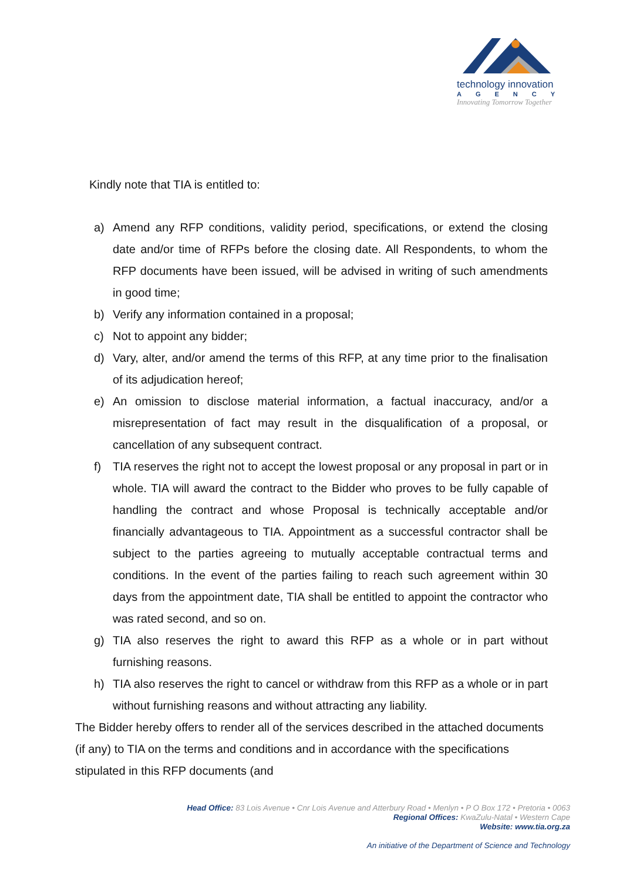technology innovation
AGENCY
Innovating Tomorrow Together
Kindly note that TIA is entitled to:
a) Amend any RFP conditions, validity period, specifications, or extend the closing date and/or time of RFPs before the closing date. All Respondents, to whom the RFP documents have been issued, will be advised in writing of such amendments in good time;
b) Verify any information contained in a proposal;
c) Not to appoint any bidder;
d) Vary, alter, and/or amend the terms of this RFP, at any time prior to the finalisation of its adjudication hereof;
e) An omission to disclose material information, a factual inaccuracy, and/or a misrepresentation of fact may result in the disqualification of a proposal, or cancellation of any subsequent contract.
f) TIA reserves the right not to accept the lowest proposal or any proposal in part or in whole. TIA will award the contract to the Bidder who proves to be fully capable of handling the contract and whose Proposal is technically acceptable and/or financially advantageous to TIA. Appointment as a successful contractor shall be subject to the parties agreeing to mutually acceptable contractual terms and conditions. In the event of the parties failing to reach such agreement within 30 days from the appointment date, TIA shall be entitled to appoint the contractor who was rated second, and so on.
g) TIA also reserves the right to award this RFP as a whole or in part without furnishing reasons.
h) TIA also reserves the right to cancel or withdraw from this RFP as a whole or in part without furnishing reasons and without attracting any liability.
The Bidder hereby offers to render all of the services described in the attached documents (if any) to TIA on the terms and conditions and in accordance with the specifications stipulated in this RFP documents (and
Head Office: 83 Lois Avenue • Cnr Lois Avenue and Atterbury Road • Menlyn • P O Box 172 • Pretoria • 0063
Regional Offices: KwaZulu-Natal • Western Cape
Website: www.tia.org.za
An initiative of the Department of Science and Technology